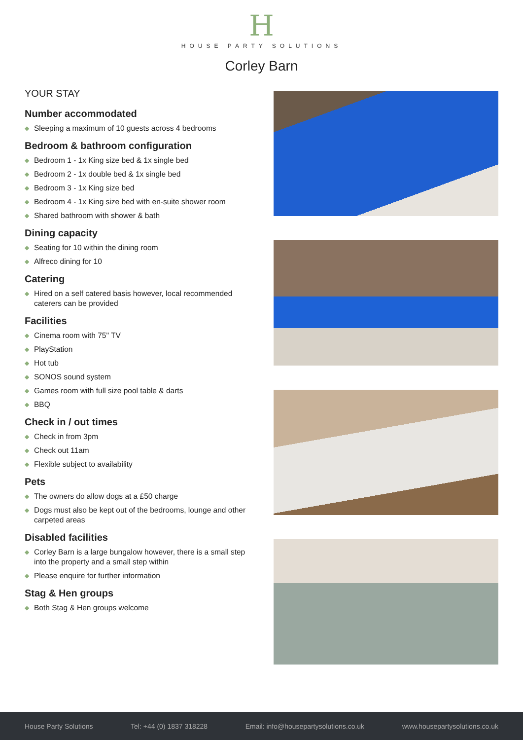H
HOUSE PARTY SOLUTIONS
Corley Barn
YOUR STAY
Number accommodated
◆ Sleeping a maximum of 10 guests across 4 bedrooms
Bedroom & bathroom configuration
◆ Bedroom 1 - 1x King size bed & 1x single bed
◆ Bedroom 2 - 1x double bed & 1x single bed
◆ Bedroom 3 - 1x King size bed
◆ Bedroom 4 - 1x King size bed with en-suite shower room
◆ Shared bathroom with shower & bath
Dining capacity
◆ Seating for 10 within the dining room
◆ Alfreco dining for 10
Catering
◆ Hired on a self catered basis however, local recommended caterers can be provided
Facilities
◆ Cinema room with 75" TV
◆ PlayStation
◆ Hot tub
◆ SONOS sound system
◆ Games room with full size pool table & darts
◆ BBQ
Check in / out times
◆ Check in from 3pm
◆ Check out 11am
◆ Flexible subject to availability
Pets
◆ The owners do allow dogs at a £50 charge
◆ Dogs must also be kept out of the bedrooms, lounge and other carpeted areas
Disabled facilities
◆ Corley Barn is a large bungalow however, there is a small step into the property and a small step within
◆ Please enquire for further information
Stag & Hen groups
◆ Both Stag & Hen groups welcome
House Party Solutions Tel: +44 (0) 1837 318228 Email: info@housepartysolutions.co.uk www.housepartysolutions.co.uk